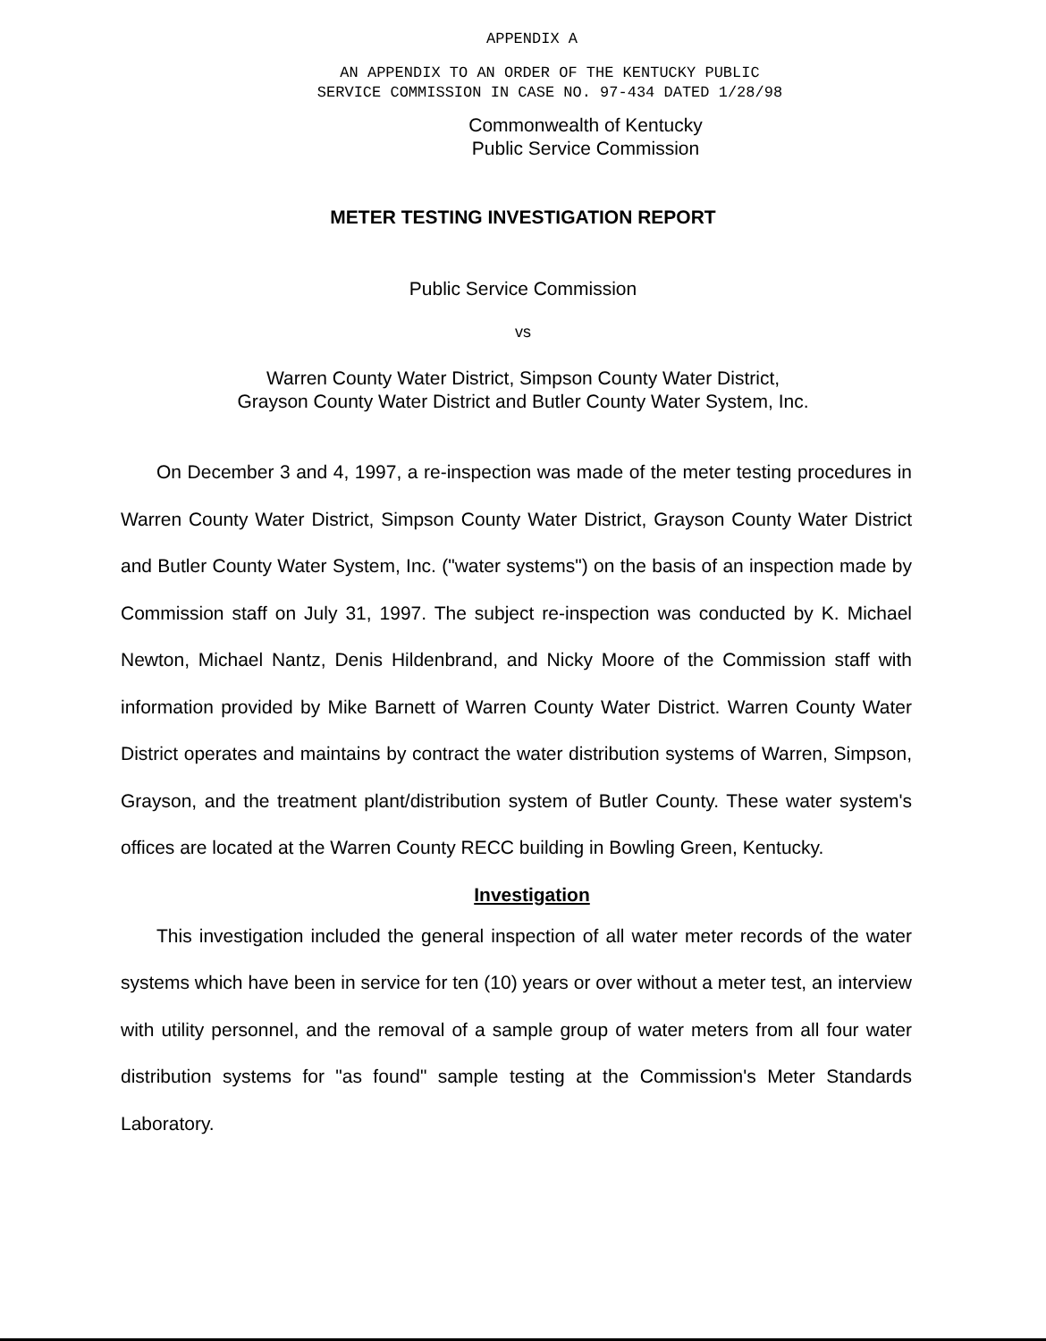APPENDIX A
AN APPENDIX TO AN ORDER OF THE KENTUCKY PUBLIC
SERVICE COMMISSION IN CASE NO. 97-434 DATED 1/28/98
Commonwealth of Kentucky
Public Service Commission
METER TESTING INVESTIGATION REPORT
Public Service Commission
vs
Warren County Water District, Simpson County Water District,
Grayson County Water District and Butler County Water System, Inc.
On December 3 and 4, 1997, a re-inspection was made of the meter testing procedures in Warren County Water District, Simpson County Water District, Grayson County Water District and Butler County Water System, Inc. ("water systems") on the basis of an inspection made by Commission staff on July 31, 1997. The subject re-inspection was conducted by K. Michael Newton, Michael Nantz, Denis Hildenbrand, and Nicky Moore of the Commission staff with information provided by Mike Barnett of Warren County Water District. Warren County Water District operates and maintains by contract the water distribution systems of Warren, Simpson, Grayson, and the treatment plant/distribution system of Butler County. These water system's offices are located at the Warren County RECC building in Bowling Green, Kentucky.
Investigation
This investigation included the general inspection of all water meter records of the water systems which have been in service for ten (10) years or over without a meter test, an interview with utility personnel, and the removal of a sample group of water meters from all four water distribution systems for "as found" sample testing at the Commission's Meter Standards Laboratory.